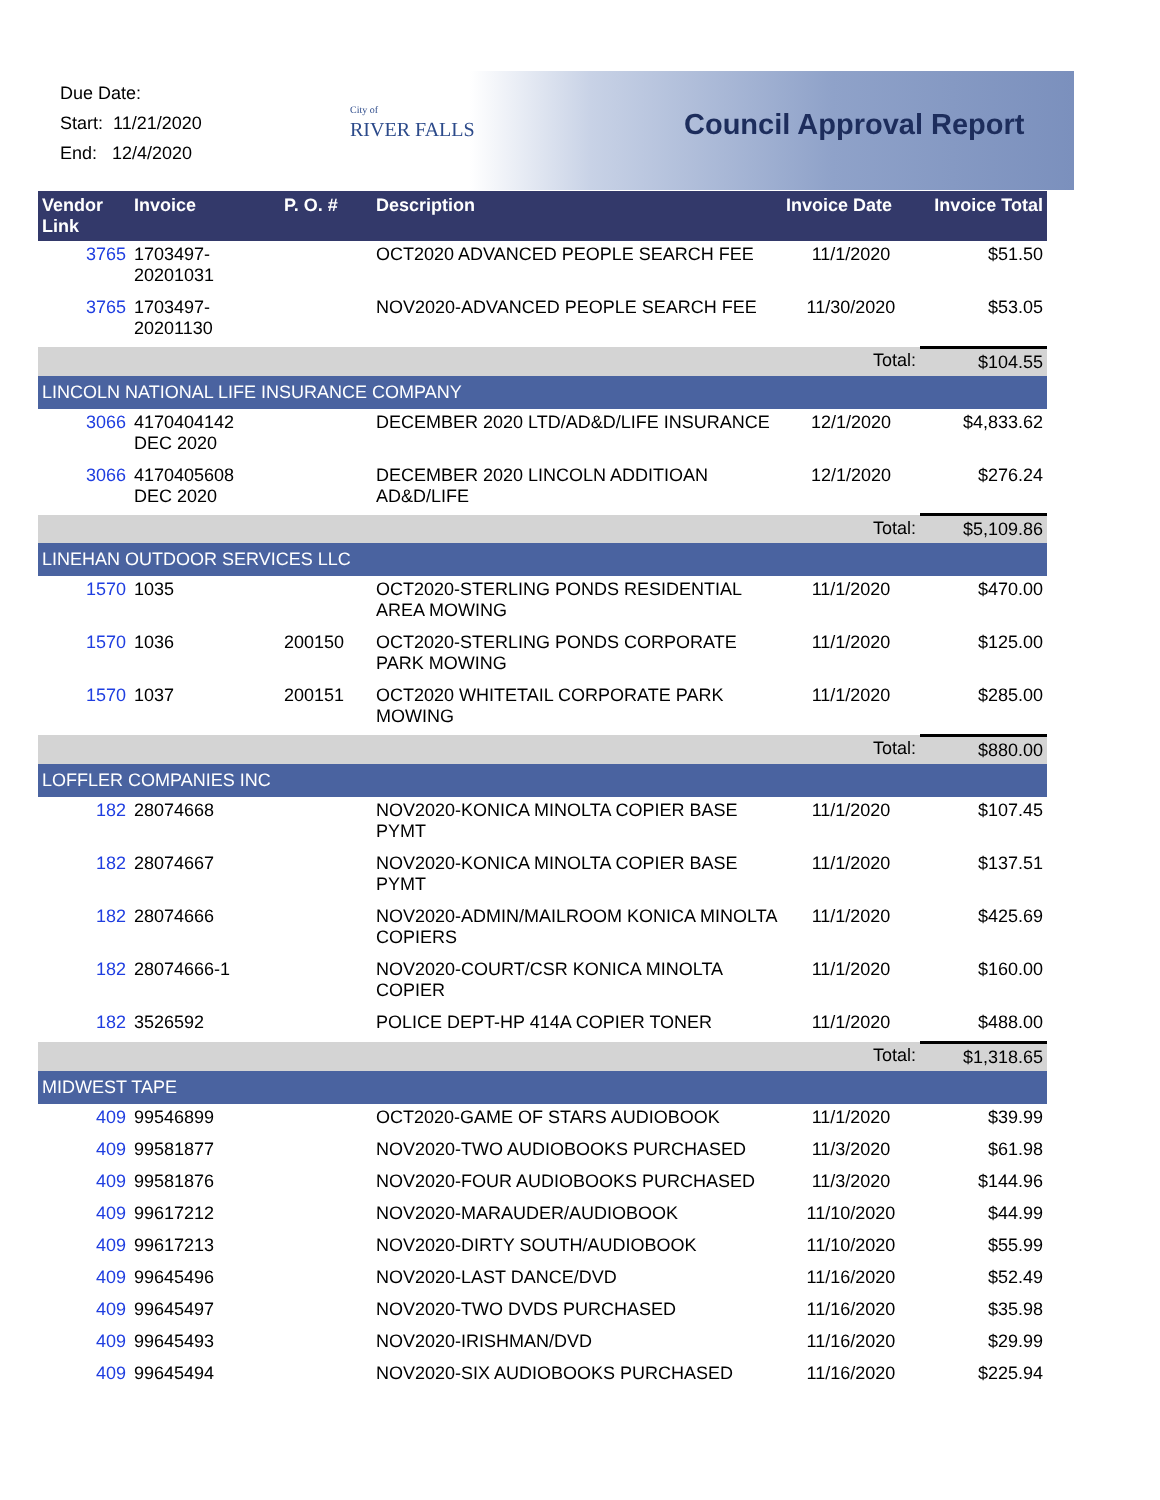Due Date:
Start: 11/21/2020
End: 12/4/2020
City of
RIVER FALLS
Council Approval Report
| Vendor Link | Invoice | P. O. # | Description | Invoice Date | Invoice Total |
| --- | --- | --- | --- | --- | --- |
| 3765 | 1703497-20201031 | | OCT2020 ADVANCED PEOPLE SEARCH FEE | 11/1/2020 | $51.50 |
| 3765 | 1703497-20201130 | | NOV2020-ADVANCED PEOPLE SEARCH FEE | 11/30/2020 | $53.05 |
| | | | | Total: | $104.55 |
| LINCOLN NATIONAL LIFE INSURANCE COMPANY | | | | | |
| 3066 | 4170404142 DEC 2020 | | DECEMBER 2020 LTD/AD&D/LIFE INSURANCE | 12/1/2020 | $4,833.62 |
| 3066 | 4170405608 DEC 2020 | | DECEMBER 2020 LINCOLN ADDITIOAN AD&D/LIFE | 12/1/2020 | $276.24 |
| | | | | Total: | $5,109.86 |
| LINEHAN OUTDOOR SERVICES LLC | | | | | |
| 1570 | 1035 | | OCT2020-STERLING PONDS RESIDENTIAL AREA MOWING | 11/1/2020 | $470.00 |
| 1570 | 1036 | 200150 | OCT2020-STERLING PONDS CORPORATE PARK MOWING | 11/1/2020 | $125.00 |
| 1570 | 1037 | 200151 | OCT2020 WHITETAIL CORPORATE PARK MOWING | 11/1/2020 | $285.00 |
| | | | | Total: | $880.00 |
| LOFFLER COMPANIES INC | | | | | |
| 182 | 28074668 | | NOV2020-KONICA MINOLTA COPIER BASE PYMT | 11/1/2020 | $107.45 |
| 182 | 28074667 | | NOV2020-KONICA MINOLTA COPIER BASE PYMT | 11/1/2020 | $137.51 |
| 182 | 28074666 | | NOV2020-ADMIN/MAILROOM KONICA MINOLTA COPIERS | 11/1/2020 | $425.69 |
| 182 | 28074666-1 | | NOV2020-COURT/CSR KONICA MINOLTA COPIER | 11/1/2020 | $160.00 |
| 182 | 3526592 | | POLICE DEPT-HP 414A COPIER TONER | 11/1/2020 | $488.00 |
| | | | | Total: | $1,318.65 |
| MIDWEST TAPE | | | | | |
| 409 | 99546899 | | OCT2020-GAME OF STARS AUDIOBOOK | 11/1/2020 | $39.99 |
| 409 | 99581877 | | NOV2020-TWO AUDIOBOOKS PURCHASED | 11/3/2020 | $61.98 |
| 409 | 99581876 | | NOV2020-FOUR AUDIOBOOKS PURCHASED | 11/3/2020 | $144.96 |
| 409 | 99617212 | | NOV2020-MARAUDER/AUDIOBOOK | 11/10/2020 | $44.99 |
| 409 | 99617213 | | NOV2020-DIRTY SOUTH/AUDIOBOOK | 11/10/2020 | $55.99 |
| 409 | 99645496 | | NOV2020-LAST DANCE/DVD | 11/16/2020 | $52.49 |
| 409 | 99645497 | | NOV2020-TWO DVDS PURCHASED | 11/16/2020 | $35.98 |
| 409 | 99645493 | | NOV2020-IRISHMAN/DVD | 11/16/2020 | $29.99 |
| 409 | 99645494 | | NOV2020-SIX AUDIOBOOKS PURCHASED | 11/16/2020 | $225.94 |